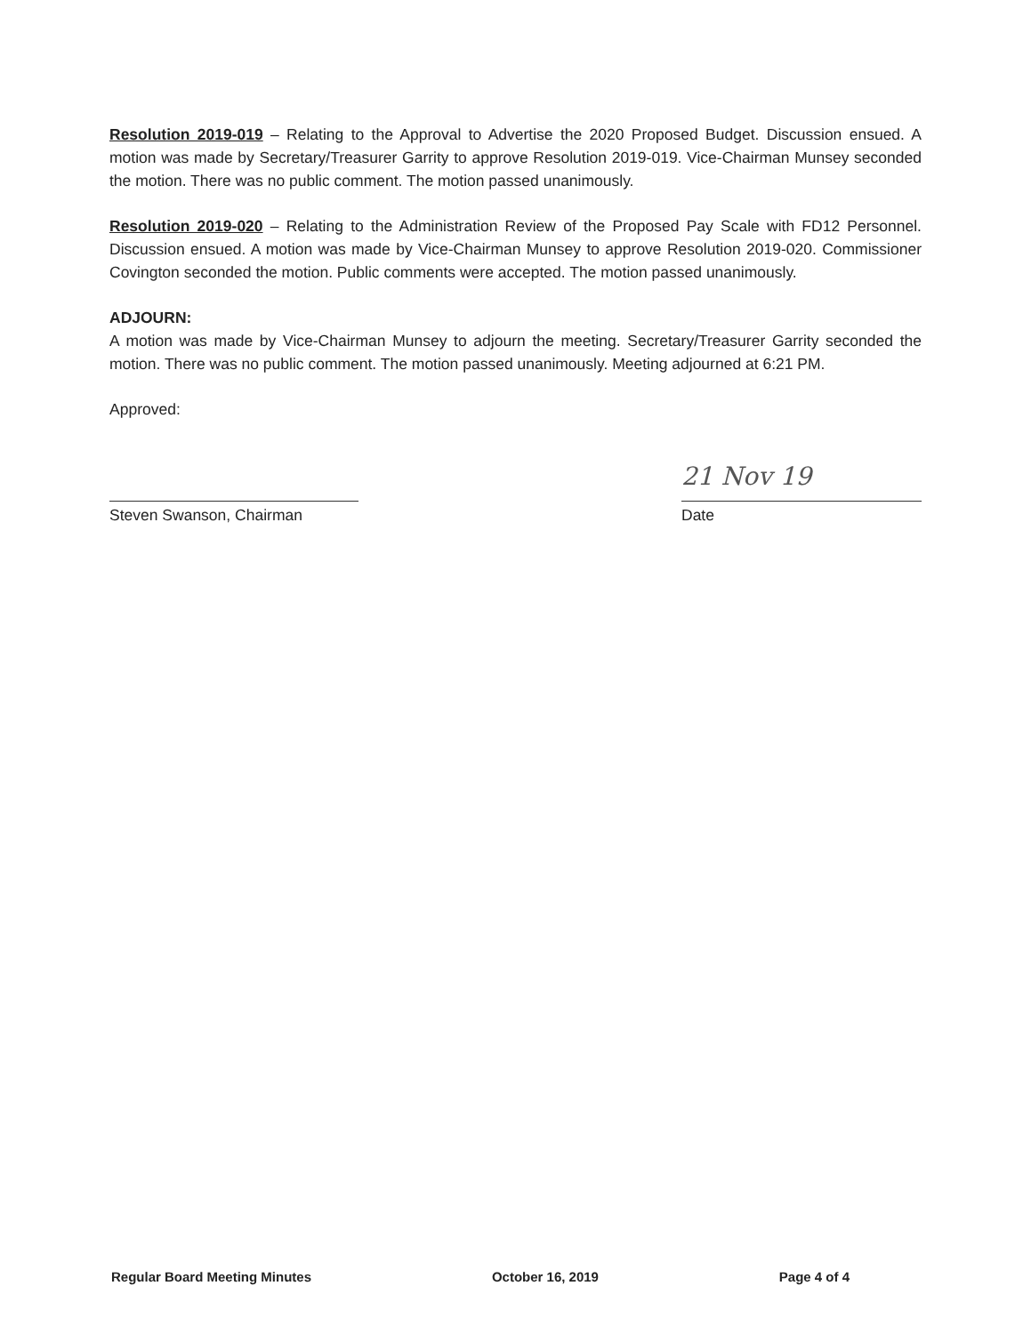Resolution 2019-019 – Relating to the Approval to Advertise the 2020 Proposed Budget. Discussion ensued. A motion was made by Secretary/Treasurer Garrity to approve Resolution 2019-019. Vice-Chairman Munsey seconded the motion. There was no public comment. The motion passed unanimously.
Resolution 2019-020 – Relating to the Administration Review of the Proposed Pay Scale with FD12 Personnel. Discussion ensued. A motion was made by Vice-Chairman Munsey to approve Resolution 2019-020. Commissioner Covington seconded the motion. Public comments were accepted. The motion passed unanimously.
ADJOURN:
A motion was made by Vice-Chairman Munsey to adjourn the meeting. Secretary/Treasurer Garrity seconded the motion. There was no public comment. The motion passed unanimously. Meeting adjourned at 6:21 PM.
Approved:
Steven Swanson, Chairman
21 Nov 19
Date
Regular Board Meeting Minutes October 16, 2019 Page 4 of 4